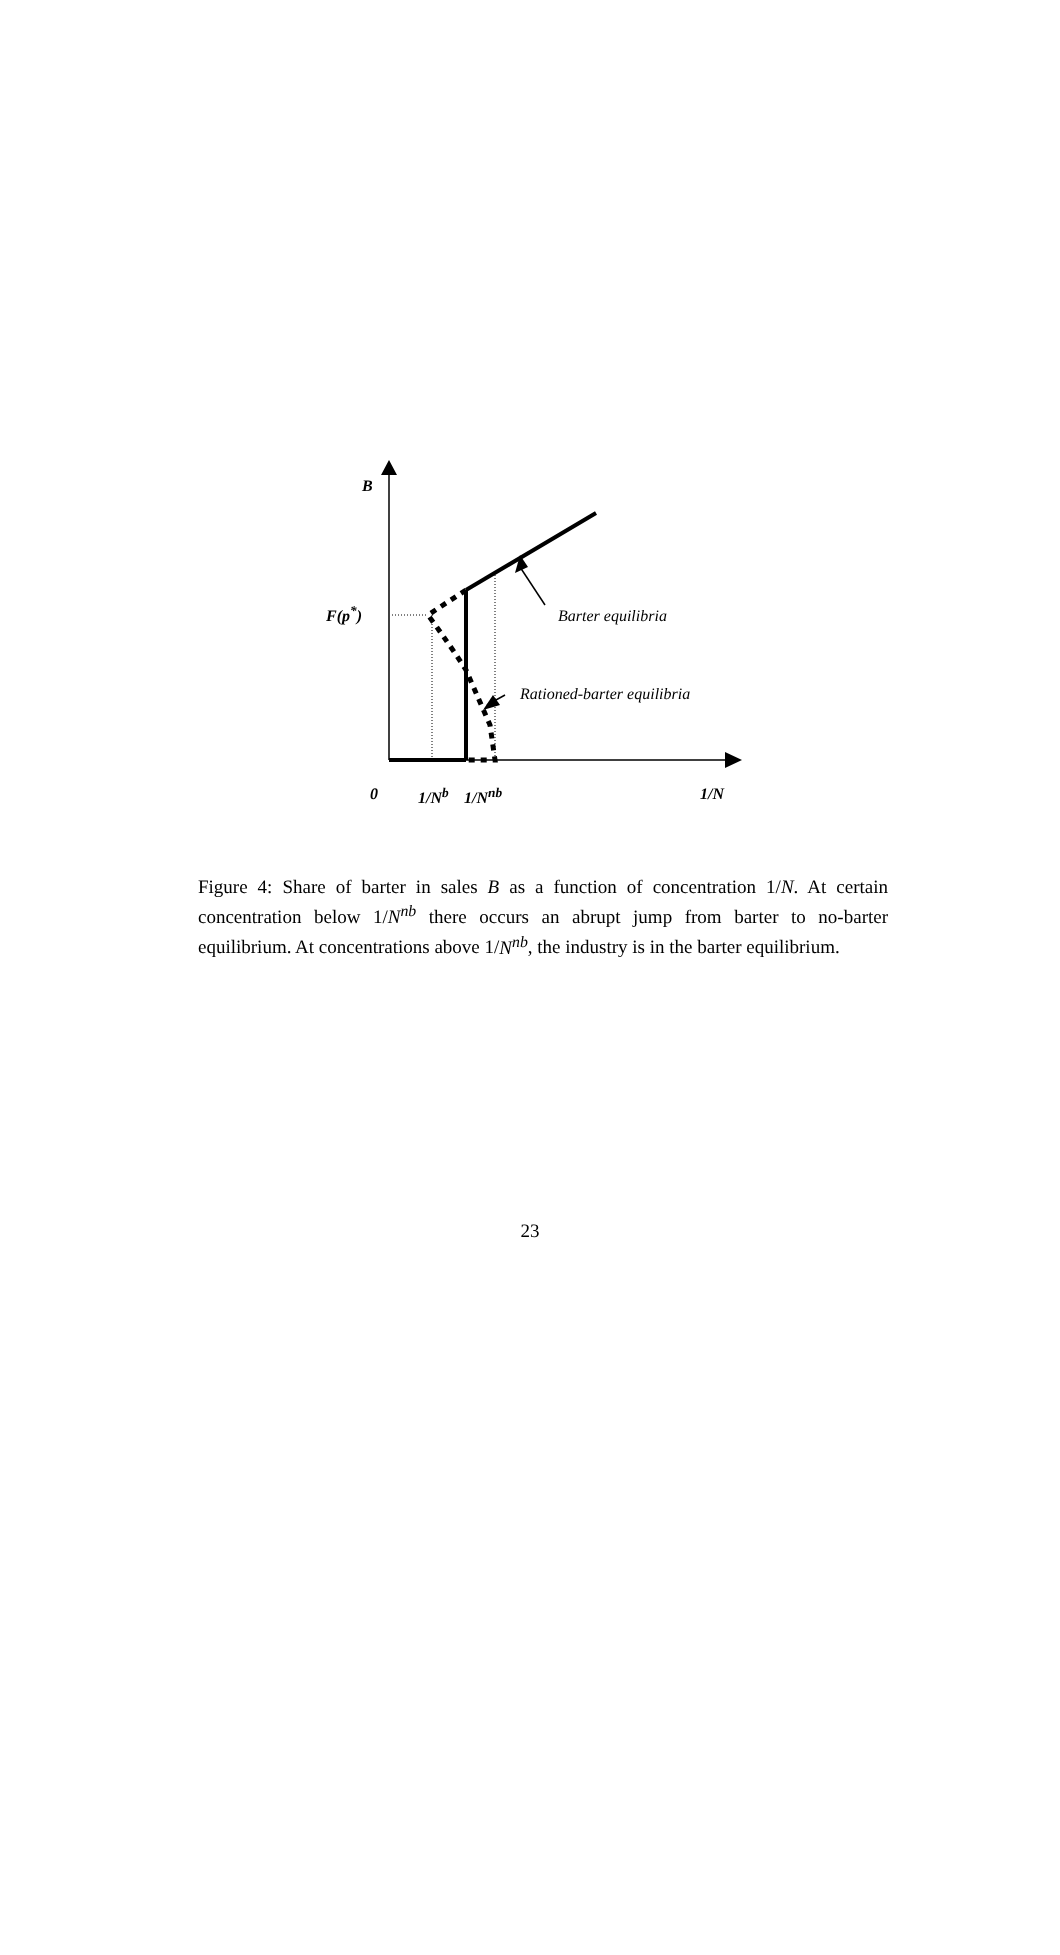B
F(p<sup>*</sup>) Barter equilibria
Rationed-barter equilibria
0 1/N<sup>b</sup> 1/N<sup>nb</sup> 1/N
Figure 4: Share of barter in sales B as a function of concentration 1/N. At certain concentration below 1/N<sup>nb</sup> there occurs an abrupt jump from barter to no-barter equilibrium. At concentrations above 1/N<sup>nb</sup>, the industry is in the barter equilibrium.
23